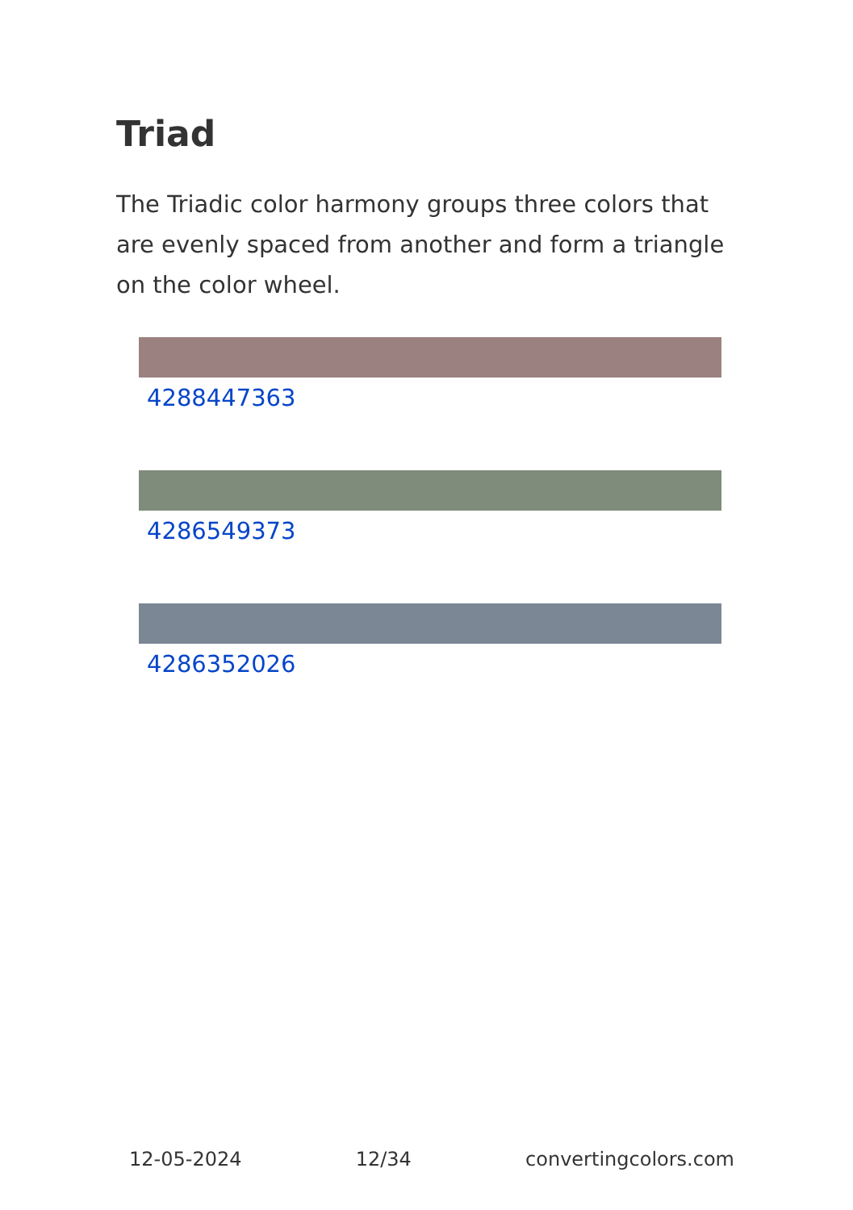Triad
The Triadic color harmony groups three colors that are evenly spaced from another and form a triangle on the color wheel.
4288447363
4286549373
4286352026
12-05-2024 12/34 convertingcolors.com